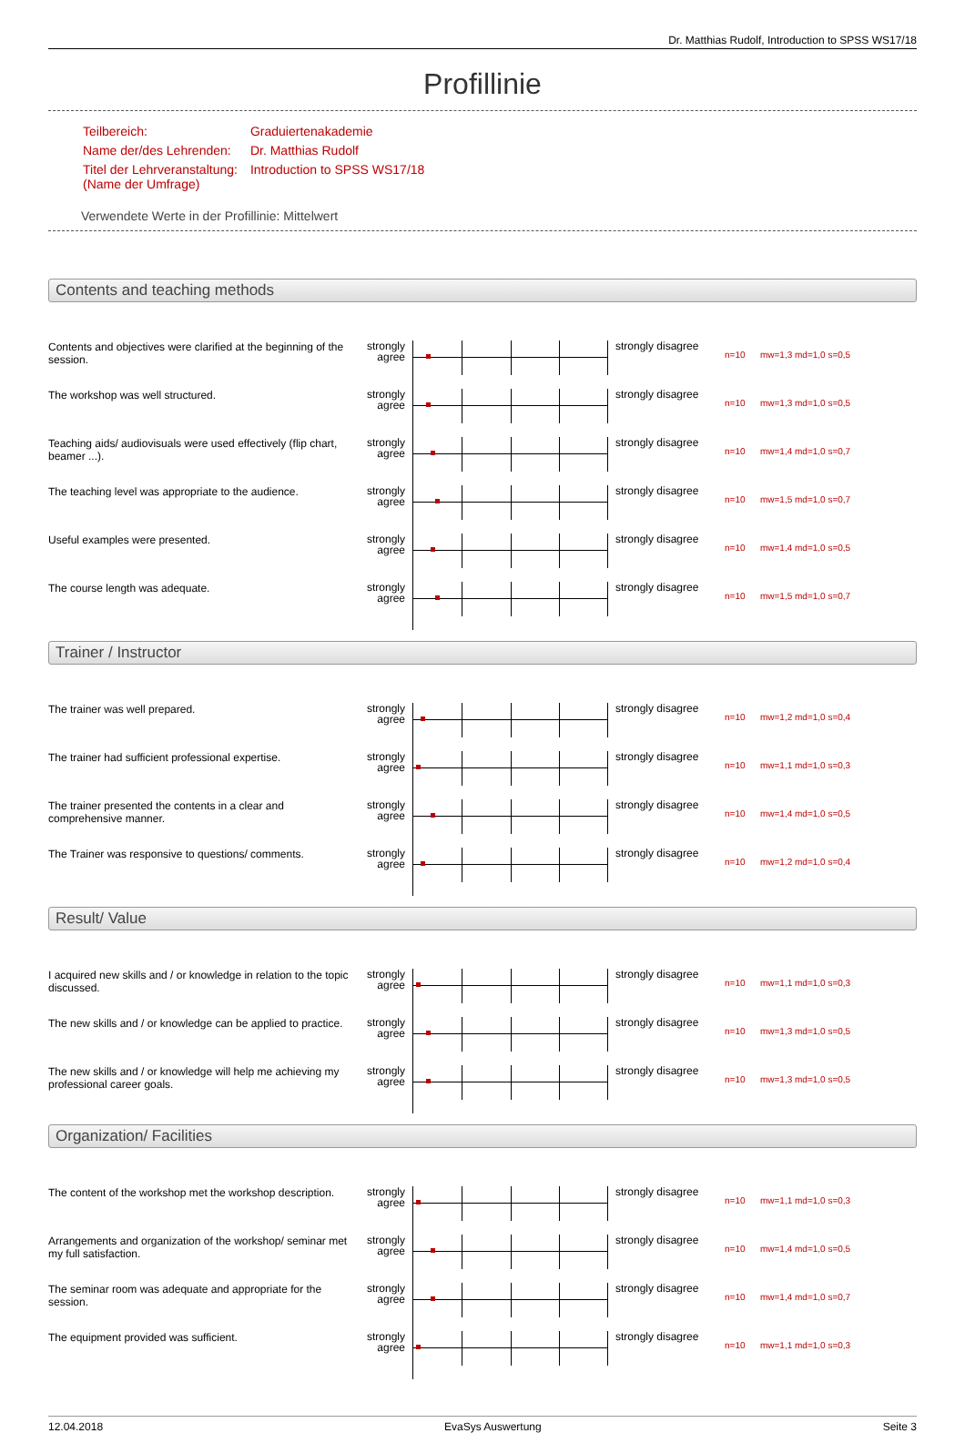Dr. Matthias Rudolf, Introduction to SPSS WS17/18
Profillinie
| Teilbereich: | Graduiertenakademie |
| Name der/des Lehrenden: | Dr. Matthias Rudolf |
| Titel der Lehrveranstaltung: (Name der Umfrage) | Introduction to SPSS WS17/18 |
Verwendete Werte in der Profillinie: Mittelwert
Contents and teaching methods
| Contents and objectives were clarified at the beginning of the session. | strongly agree | | strongly disagree | n=10 | mw=1,3 md=1,0 s=0,5 |
| The workshop was well structured. | strongly agree | | strongly disagree | n=10 | mw=1,3 md=1,0 s=0,5 |
| Teaching aids/ audiovisuals were used effectively (flip chart, beamer ...). | strongly agree | | strongly disagree | n=10 | mw=1,4 md=1,0 s=0,7 |
| The teaching level was appropriate to the audience. | strongly agree | | strongly disagree | n=10 | mw=1,5 md=1,0 s=0,7 |
| Useful examples were presented. | strongly agree | | strongly disagree | n=10 | mw=1,4 md=1,0 s=0,5 |
| The course length was adequate. | strongly agree | | strongly disagree | n=10 | mw=1,5 md=1,0 s=0,7 |
Trainer / Instructor
| The trainer was well prepared. | strongly agree | | strongly disagree | n=10 | mw=1,2 md=1,0 s=0,4 |
| The trainer had sufficient professional expertise. | strongly agree | | strongly disagree | n=10 | mw=1,1 md=1,0 s=0,3 |
| The trainer presented the contents in a clear and comprehensive manner. | strongly agree | | strongly disagree | n=10 | mw=1,4 md=1,0 s=0,5 |
| The Trainer was responsive to questions/ comments. | strongly agree | | strongly disagree | n=10 | mw=1,2 md=1,0 s=0,4 |
Result/ Value
| I acquired new skills and / or knowledge in relation to the topic discussed. | strongly agree | | strongly disagree | n=10 | mw=1,1 md=1,0 s=0,3 |
| The new skills and / or knowledge can be applied to practice. | strongly agree | | strongly disagree | n=10 | mw=1,3 md=1,0 s=0,5 |
| The new skills and / or knowledge will help me achieving my professional career goals. | strongly agree | | strongly disagree | n=10 | mw=1,3 md=1,0 s=0,5 |
Organization/ Facilities
| The content of the workshop met the workshop description. | strongly agree | | strongly disagree | n=10 | mw=1,1 md=1,0 s=0,3 |
| Arrangements and organization of the workshop/ seminar met my full satisfaction. | strongly agree | | strongly disagree | n=10 | mw=1,4 md=1,0 s=0,5 |
| The seminar room was adequate and appropriate for the session. | strongly agree | | strongly disagree | n=10 | mw=1,4 md=1,0 s=0,7 |
| The equipment provided was sufficient. | strongly agree | | strongly disagree | n=10 | mw=1,1 md=1,0 s=0,3 |
12.04.2018 EvaSys Auswertung Seite 3